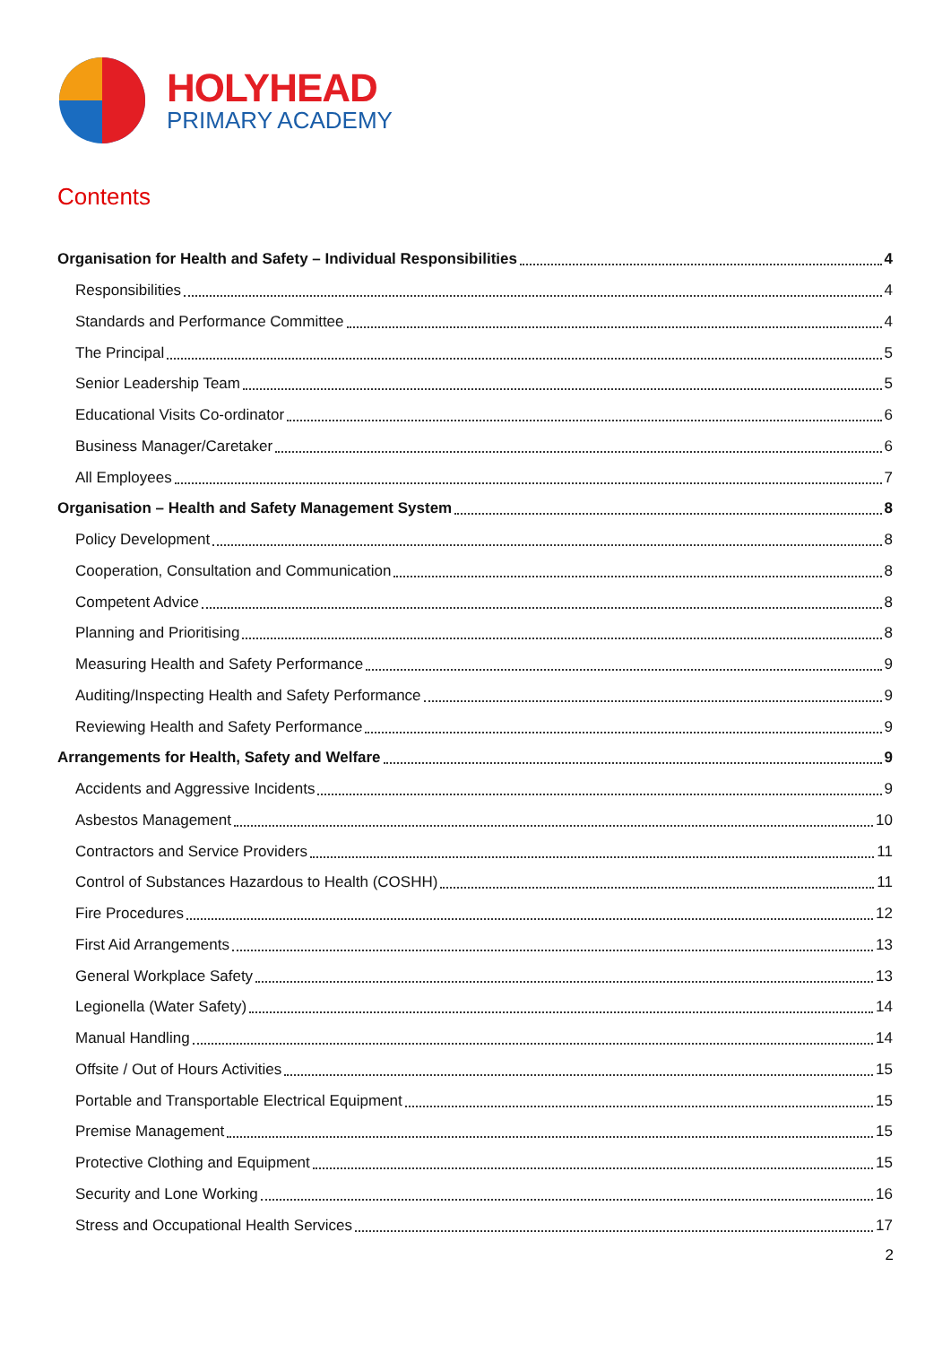HOLYHEAD
PRIMARY ACADEMY
Contents
Organisation for Health and Safety – Individual Responsibilities 4
Responsibilities 4
Standards and Performance Committee 4
The Principal 5
Senior Leadership Team 5
Educational Visits Co-ordinator 6
Business Manager/Caretaker 6
All Employees 7
Organisation – Health and Safety Management System 8
Policy Development 8
Cooperation, Consultation and Communication 8
Competent Advice 8
Planning and Prioritising 8
Measuring Health and Safety Performance 9
Auditing/Inspecting Health and Safety Performance 9
Reviewing Health and Safety Performance 9
Arrangements for Health, Safety and Welfare 9
Accidents and Aggressive Incidents 9
Asbestos Management 10
Contractors and Service Providers 11
Control of Substances Hazardous to Health (COSHH) 11
Fire Procedures 12
First Aid Arrangements 13
General Workplace Safety 13
Legionella (Water Safety) 14
Manual Handling 14
Offsite / Out of Hours Activities 15
Portable and Transportable Electrical Equipment 15
Premise Management 15
Protective Clothing and Equipment 15
Security and Lone Working 16
Stress and Occupational Health Services 17
2